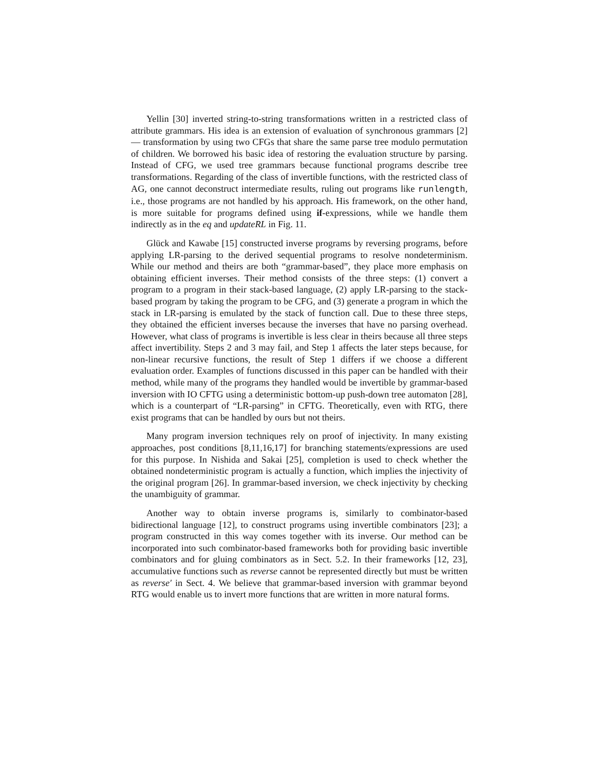Yellin [30] inverted string-to-string transformations written in a restricted class of attribute grammars. His idea is an extension of evaluation of synchronous grammars [2] — transformation by using two CFGs that share the same parse tree modulo permutation of children. We borrowed his basic idea of restoring the evaluation structure by parsing. Instead of CFG, we used tree grammars because functional programs describe tree transformations. Regarding of the class of invertible functions, with the restricted class of AG, one cannot deconstruct intermediate results, ruling out programs like runlength, i.e., those programs are not handled by his approach. His framework, on the other hand, is more suitable for programs defined using if-expressions, while we handle them indirectly as in the eq and updateRL in Fig. 11.
Glück and Kawabe [15] constructed inverse programs by reversing programs, before applying LR-parsing to the derived sequential programs to resolve nondeterminism. While our method and theirs are both “grammar-based”, they place more emphasis on obtaining efficient inverses. Their method consists of the three steps: (1) convert a program to a program in their stack-based language, (2) apply LR-parsing to the stack-based program by taking the program to be CFG, and (3) generate a program in which the stack in LR-parsing is emulated by the stack of function call. Due to these three steps, they obtained the efficient inverses because the inverses that have no parsing overhead. However, what class of programs is invertible is less clear in theirs because all three steps affect invertibility. Steps 2 and 3 may fail, and Step 1 affects the later steps because, for non-linear recursive functions, the result of Step 1 differs if we choose a different evaluation order. Examples of functions discussed in this paper can be handled with their method, while many of the programs they handled would be invertible by grammar-based inversion with IO CFTG using a deterministic bottom-up push-down tree automaton [28], which is a counterpart of “LR-parsing” in CFTG. Theoretically, even with RTG, there exist programs that can be handled by ours but not theirs.
Many program inversion techniques rely on proof of injectivity. In many existing approaches, post conditions [8,11,16,17] for branching statements/expressions are used for this purpose. In Nishida and Sakai [25], completion is used to check whether the obtained nondeterministic program is actually a function, which implies the injectivity of the original program [26]. In grammar-based inversion, we check injectivity by checking the unambiguity of grammar.
Another way to obtain inverse programs is, similarly to combinator-based bidirectional language [12], to construct programs using invertible combinators [23]; a program constructed in this way comes together with its inverse. Our method can be incorporated into such combinator-based frameworks both for providing basic invertible combinators and for gluing combinators as in Sect. 5.2. In their frameworks [12, 23], accumulative functions such as reverse cannot be represented directly but must be written as reverse′ in Sect. 4. We believe that grammar-based inversion with grammar beyond RTG would enable us to invert more functions that are written in more natural forms.